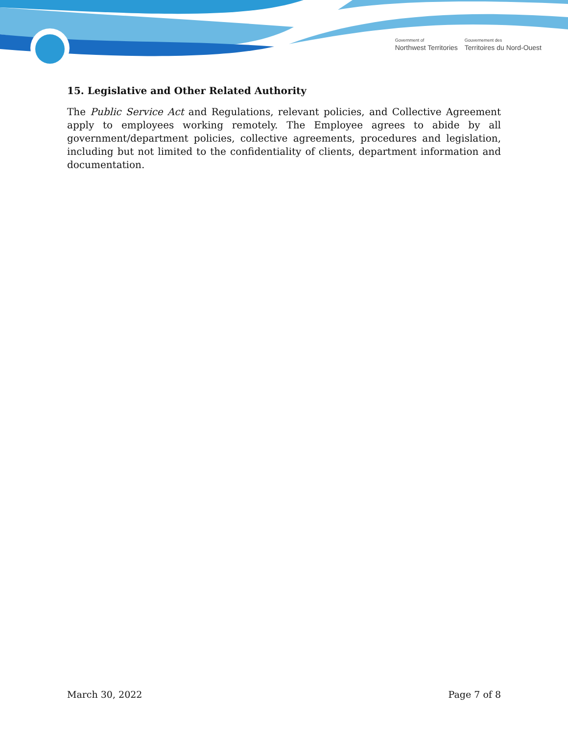Government of
Northwest Territories
Gouvernement des
Territoires du Nord-Ouest
15. Legislative and Other Related Authority
The Public Service Act and Regulations, relevant policies, and Collective Agreement apply to employees working remotely. The Employee agrees to abide by all government/department policies, collective agreements, procedures and legislation, including but not limited to the confidentiality of clients, department information and documentation.
March 30, 2022 Page 7 of 8